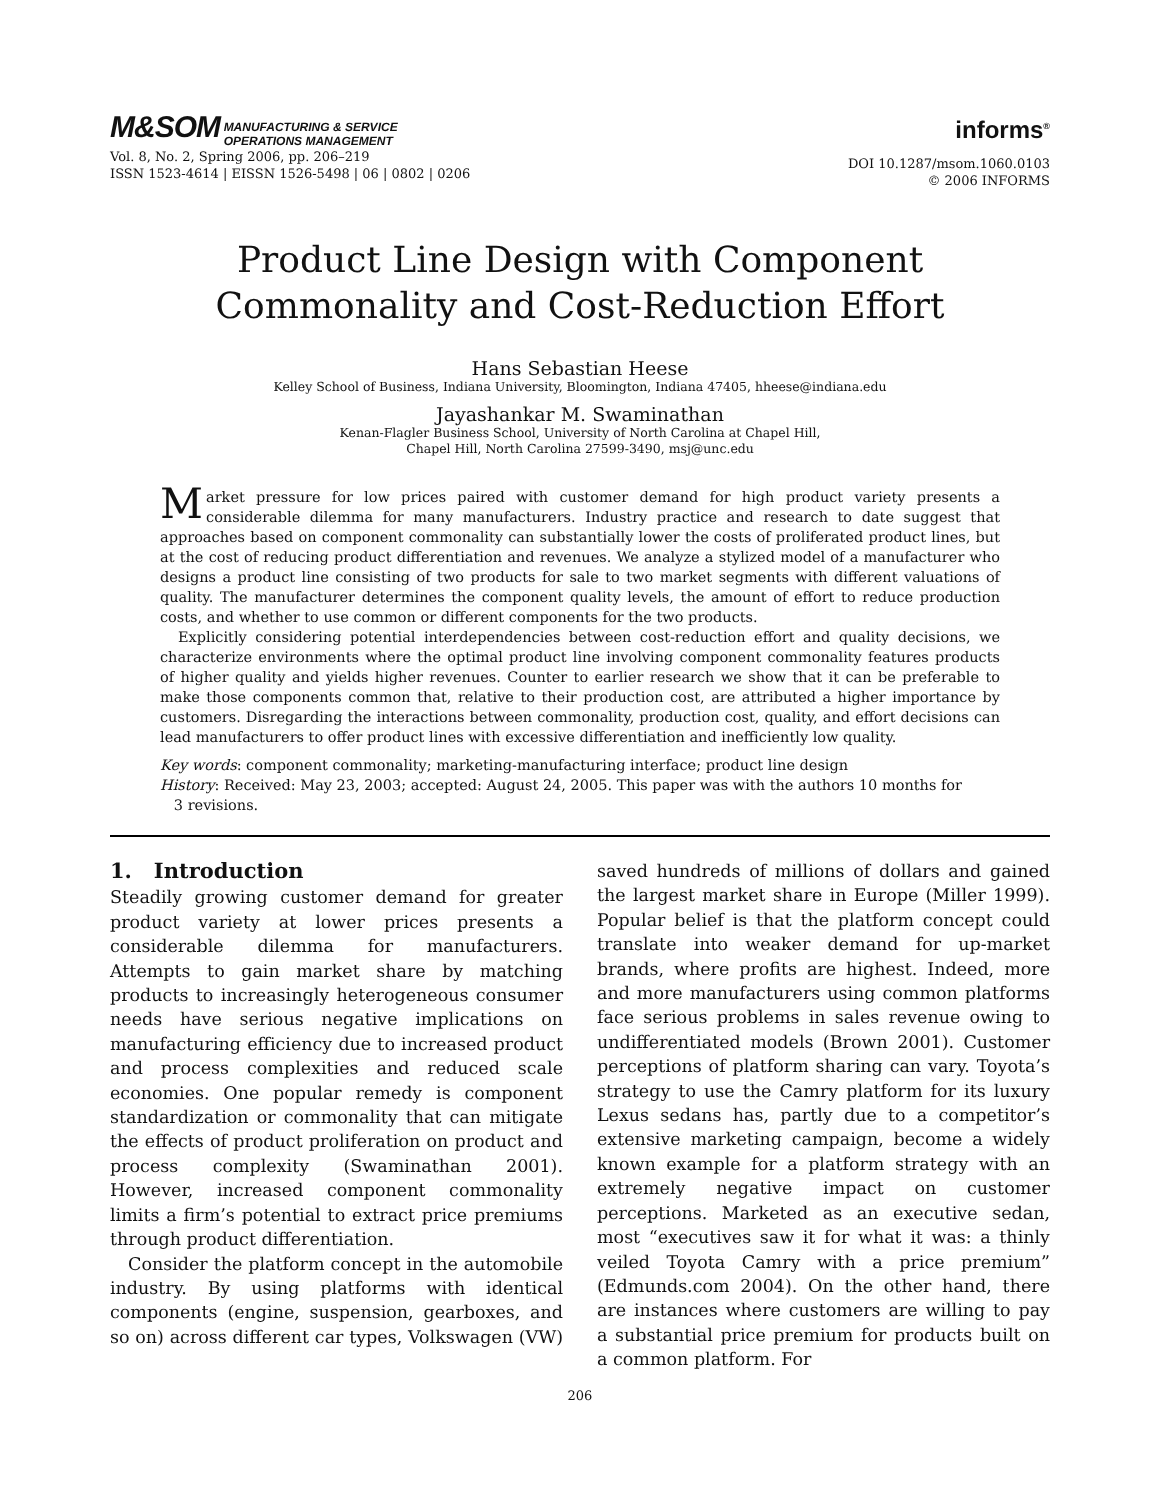M&SOM MANUFACTURING & SERVICE
OPERATIONS MANAGEMENT
Vol. 8, No. 2, Spring 2006, pp. 206–219
ISSN 1523-4614 | EISSN 1526-5498 | 06 | 0802 | 0206
informs<sup>®</sup>
DOI 10.1287/msom.1060.0103
© 2006 INFORMS
Product Line Design with Component
Commonality and Cost-Reduction Effort
Hans Sebastian Heese
Kelley School of Business, Indiana University, Bloomington, Indiana 47405, hheese@indiana.edu
Jayashankar M. Swaminathan
Kenan-Flagler Business School, University of North Carolina at Chapel Hill,
Chapel Hill, North Carolina 27599-3490, msj@unc.edu
Market pressure for low prices paired with customer demand for high product variety presents a considerable dilemma for many manufacturers. Industry practice and research to date suggest that approaches based on component commonality can substantially lower the costs of proliferated product lines, but at the cost of reducing product differentiation and revenues. We analyze a stylized model of a manufacturer who designs a product line consisting of two products for sale to two market segments with different valuations of quality. The manufacturer determines the component quality levels, the amount of effort to reduce production costs, and whether to use common or different components for the two products.
Explicitly considering potential interdependencies between cost-reduction effort and quality decisions, we characterize environments where the optimal product line involving component commonality features products of higher quality and yields higher revenues. Counter to earlier research we show that it can be preferable to make those components common that, relative to their production cost, are attributed a higher importance by customers. Disregarding the interactions between commonality, production cost, quality, and effort decisions can lead manufacturers to offer product lines with excessive differentiation and inefficiently low quality.
Key words: component commonality; marketing-manufacturing interface; product line design
History: Received: May 23, 2003; accepted: August 24, 2005. This paper was with the authors 10 months for
3 revisions.
1. Introduction
Steadily growing customer demand for greater product variety at lower prices presents a considerable dilemma for manufacturers. Attempts to gain market share by matching products to increasingly heterogeneous consumer needs have serious negative implications on manufacturing efficiency due to increased product and process complexities and reduced scale economies. One popular remedy is component standardization or commonality that can mitigate the effects of product proliferation on product and process complexity (Swaminathan 2001). However, increased component commonality limits a firm’s potential to extract price premiums through product differentiation.
Consider the platform concept in the automobile industry. By using platforms with identical components (engine, suspension, gearboxes, and so on) across different car types, Volkswagen (VW) saved hundreds of millions of dollars and gained the largest market share in Europe (Miller 1999). Popular belief is that the platform concept could translate into weaker demand for up-market brands, where profits are highest. Indeed, more and more manufacturers using common platforms face serious problems in sales revenue owing to undifferentiated models (Brown 2001). Customer perceptions of platform sharing can vary. Toyota’s strategy to use the Camry platform for its luxury Lexus sedans has, partly due to a competitor’s extensive marketing campaign, become a widely known example for a platform strategy with an extremely negative impact on customer perceptions. Marketed as an executive sedan, most “executives saw it for what it was: a thinly veiled Toyota Camry with a price premium” (Edmunds.com 2004). On the other hand, there are instances where customers are willing to pay a substantial price premium for products built on a common platform. For
206